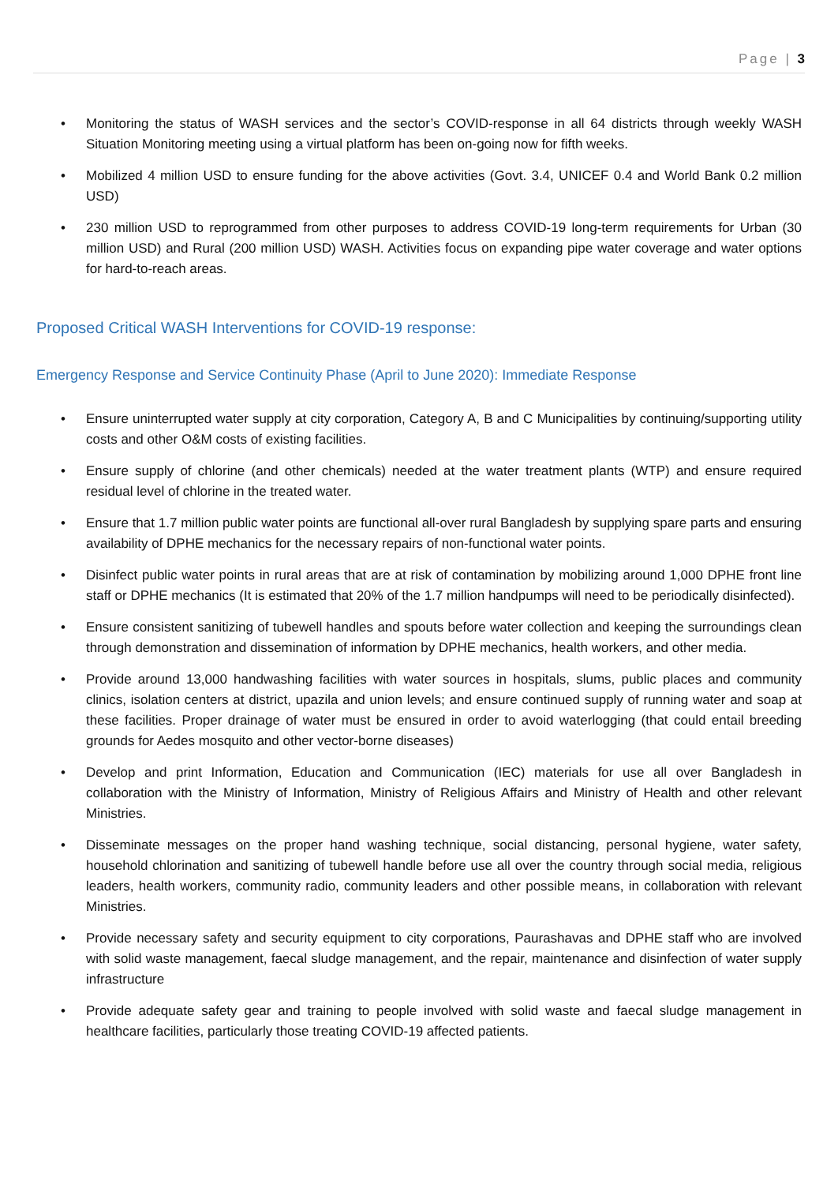Page | 3
• Monitoring the status of WASH services and the sector’s COVID-response in all 64 districts through weekly WASH Situation Monitoring meeting using a virtual platform has been on-going now for fifth weeks.
• Mobilized 4 million USD to ensure funding for the above activities (Govt. 3.4, UNICEF 0.4 and World Bank 0.2 million USD)
• 230 million USD to reprogrammed from other purposes to address COVID-19 long-term requirements for Urban (30 million USD) and Rural (200 million USD) WASH. Activities focus on expanding pipe water coverage and water options for hard-to-reach areas.
Proposed Critical WASH Interventions for COVID-19 response:
Emergency Response and Service Continuity Phase (April to June 2020): Immediate Response
• Ensure uninterrupted water supply at city corporation, Category A, B and C Municipalities by continuing/supporting utility costs and other O&M costs of existing facilities.
• Ensure supply of chlorine (and other chemicals) needed at the water treatment plants (WTP) and ensure required residual level of chlorine in the treated water.
• Ensure that 1.7 million public water points are functional all-over rural Bangladesh by supplying spare parts and ensuring availability of DPHE mechanics for the necessary repairs of non-functional water points.
• Disinfect public water points in rural areas that are at risk of contamination by mobilizing around 1,000 DPHE front line staff or DPHE mechanics (It is estimated that 20% of the 1.7 million handpumps will need to be periodically disinfected).
• Ensure consistent sanitizing of tubewell handles and spouts before water collection and keeping the surroundings clean through demonstration and dissemination of information by DPHE mechanics, health workers, and other media.
• Provide around 13,000 handwashing facilities with water sources in hospitals, slums, public places and community clinics, isolation centers at district, upazila and union levels; and ensure continued supply of running water and soap at these facilities. Proper drainage of water must be ensured in order to avoid waterlogging (that could entail breeding grounds for Aedes mosquito and other vector-borne diseases)
• Develop and print Information, Education and Communication (IEC) materials for use all over Bangladesh in collaboration with the Ministry of Information, Ministry of Religious Affairs and Ministry of Health and other relevant Ministries.
• Disseminate messages on the proper hand washing technique, social distancing, personal hygiene, water safety, household chlorination and sanitizing of tubewell handle before use all over the country through social media, religious leaders, health workers, community radio, community leaders and other possible means, in collaboration with relevant Ministries.
• Provide necessary safety and security equipment to city corporations, Paurashavas and DPHE staff who are involved with solid waste management, faecal sludge management, and the repair, maintenance and disinfection of water supply infrastructure
• Provide adequate safety gear and training to people involved with solid waste and faecal sludge management in healthcare facilities, particularly those treating COVID-19 affected patients.